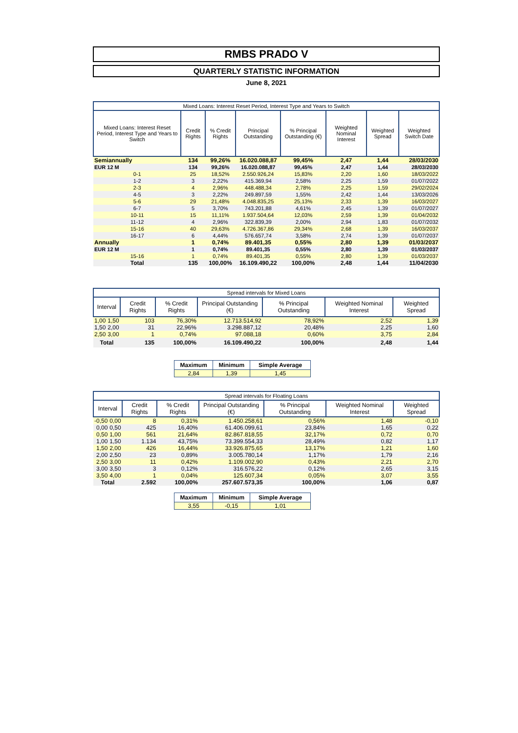RMBS PRADO V
QUARTERLY STATISTIC INFORMATION
June 8, 2021
| Mixed Loans: Interest Reset Period, Interest Type and Years to Switch | | | | | | | |
| --- | --- | --- | --- | --- | --- | --- | --- |
| Mixed Loans: Interest Reset Period, Interest Type and Years to Switch | Credit Rights | % Credit Rights | Principal Outstanding | % Principal Outstanding (€) | Weighted Nominal Interest | Weighted Spread | Weighted Switch Date |
| Semiannually | 134 | 99,26% | 16.020.088,87 | 99,45% | 2,47 | 1,44 | 28/03/2030 |
| EUR 12 M | 134 | 99,26% | 16.020.088,87 | 99,45% | 2,47 | 1,44 | 28/03/2030 |
| 0-1 | 25 | 18,52% | 2.550.926,24 | 15,83% | 2,20 | 1,60 | 18/03/2022 |
| 1-2 | 3 | 2,22% | 415.369,94 | 2,58% | 2,25 | 1,59 | 01/07/2022 |
| 2-3 | 4 | 2,96% | 448.488,34 | 2,78% | 2,25 | 1,59 | 29/02/2024 |
| 4-5 | 3 | 2,22% | 249.897,59 | 1,55% | 2,42 | 1,44 | 13/03/2026 |
| 5-6 | 29 | 21,48% | 4.048.835,25 | 25,13% | 2,33 | 1,39 | 16/03/2027 |
| 6-7 | 5 | 3,70% | 743.201,88 | 4,61% | 2,45 | 1,39 | 01/07/2027 |
| 10-11 | 15 | 11,11% | 1.937.504,64 | 12,03% | 2,59 | 1,39 | 01/04/2032 |
| 11-12 | 4 | 2,96% | 322.839,39 | 2,00% | 2,94 | 1,83 | 01/07/2032 |
| 15-16 | 40 | 29,63% | 4.726.367,86 | 29,34% | 2,68 | 1,39 | 16/03/2037 |
| 16-17 | 6 | 4,44% | 576.657,74 | 3,58% | 2,74 | 1,39 | 01/07/2037 |
| Annually | 1 | 0,74% | 89.401,35 | 0,55% | 2,80 | 1,39 | 01/03/2037 |
| EUR 12 M | 1 | 0,74% | 89.401,35 | 0,55% | 2,80 | 1,39 | 01/03/2037 |
| 15-16 | 1 | 0,74% | 89.401,35 | 0,55% | 2,80 | 1,39 | 01/03/2037 |
| Total | 135 | 100,00% | 16.109.490,22 | 100,00% | 2,48 | 1,44 | 11/04/2030 |
| Spread intervals for Mixed Loans | | | | | | | |
| --- | --- | --- | --- | --- | --- | --- | --- |
| Interval | | Credit Rights | % Credit Rights | Principal Outstanding (€) | % Principal Outstanding | Weighted Nominal Interest | Weighted Spread |
| 1,00 | 1,50 | 103 | 76,30% | 12.713.514,92 | 78,92% | 2,52 | 1,39 |
| 1,50 | 2,00 | 31 | 22,96% | 3.298.887,12 | 20,48% | 2,25 | 1,60 |
| 2,50 | 3,00 | 1 | 0,74% | 97.088,18 | 0,60% | 3,75 | 2,84 |
| Total | | 135 | 100,00% | 16.109.490,22 | 100,00% | 2,48 | 1,44 |
| Maximum | Minimum | Simple Average |
| --- | --- | --- |
| 2,84 | 1,39 | 1,45 |
| Spread intervals for Floating Loans | | | | | | | |
| --- | --- | --- | --- | --- | --- | --- | --- |
| Interval | | Credit Rights | % Credit Rights | Principal Outstanding (€) | % Principal Outstanding | Weighted Nominal Interest | Weighted Spread |
| -0,50 | 0,00 | 8 | 0,31% | 1.450.258,61 | 0,56% | 1,48 | -0,10 |
| 0,00 | 0,50 | 425 | 16,40% | 61.406.099,61 | 23,84% | 1,65 | 0,22 |
| 0,50 | 1,00 | 561 | 21,64% | 82.867.818,55 | 32,17% | 0,72 | 0,70 |
| 1,00 | 1,50 | 1.134 | 43,75% | 73.399.554,33 | 28,49% | 0,82 | 1,17 |
| 1,50 | 2,00 | 426 | 16,44% | 33.926.875,65 | 13,17% | 1,21 | 1,60 |
| 2,00 | 2,50 | 23 | 0,89% | 3.005.780,14 | 1,17% | 1,79 | 2,16 |
| 2,50 | 3,00 | 11 | 0,42% | 1.109.002,90 | 0,43% | 2,21 | 2,70 |
| 3,00 | 3,50 | 3 | 0,12% | 316.576,22 | 0,12% | 2,65 | 3,15 |
| 3,50 | 4,00 | 1 | 0,04% | 125.607,34 | 0,05% | 3,07 | 3,55 |
| Total | | 2.592 | 100,00% | 257.607.573,35 | 100,00% | 1,06 | 0,87 |
| Maximum | Minimum | Simple Average |
| --- | --- | --- |
| 3,55 | -0,15 | 1,01 |